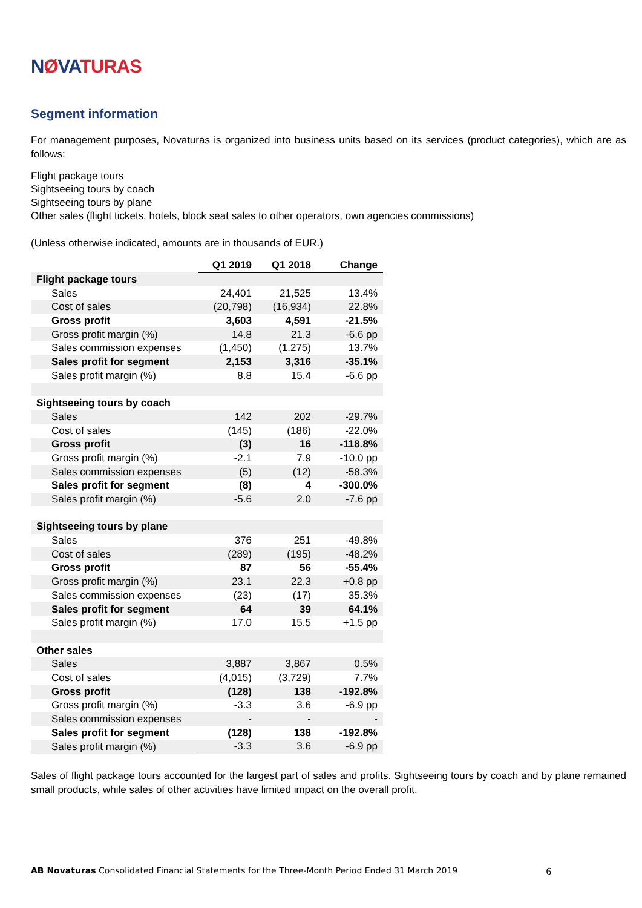NØVATURAS
Segment information
For management purposes, Novaturas is organized into business units based on its services (product categories), which are as follows:
Flight package tours
Sightseeing tours by coach
Sightseeing tours by plane
Other sales (flight tickets, hotels, block seat sales to other operators, own agencies commissions)
(Unless otherwise indicated, amounts are in thousands of EUR.)
| | Q1 2019 | Q1 2018 | Change |
| Flight package tours | | | |
| Sales | 24,401 | 21,525 | 13.4% |
| Cost of sales | (20,798) | (16,934) | 22.8% |
| Gross profit | 3,603 | 4,591 | -21.5% |
| Gross profit margin (%) | 14.8 | 21.3 | -6.6 pp |
| Sales commission expenses | (1,450) | (1.275) | 13.7% |
| Sales profit for segment | 2,153 | 3,316 | -35.1% |
| Sales profit margin (%) | 8.8 | 15.4 | -6.6 pp |
| Sightseeing tours by coach | | | |
| Sales | 142 | 202 | -29.7% |
| Cost of sales | (145) | (186) | -22.0% |
| Gross profit | (3) | 16 | -118.8% |
| Gross profit margin (%) | -2.1 | 7.9 | -10.0 pp |
| Sales commission expenses | (5) | (12) | -58.3% |
| Sales profit for segment | (8) | 4 | -300.0% |
| Sales profit margin (%) | -5.6 | 2.0 | -7.6 pp |
| Sightseeing tours by plane | | | |
| Sales | 376 | 251 | -49.8% |
| Cost of sales | (289) | (195) | -48.2% |
| Gross profit | 87 | 56 | -55.4% |
| Gross profit margin (%) | 23.1 | 22.3 | +0.8 pp |
| Sales commission expenses | (23) | (17) | 35.3% |
| Sales profit for segment | 64 | 39 | 64.1% |
| Sales profit margin (%) | 17.0 | 15.5 | +1.5 pp |
| Other sales | | | |
| Sales | 3,887 | 3,867 | 0.5% |
| Cost of sales | (4,015) | (3,729) | 7.7% |
| Gross profit | (128) | 138 | -192.8% |
| Gross profit margin (%) | -3.3 | 3.6 | -6.9 pp |
| Sales commission expenses | - | - | - |
| Sales profit for segment | (128) | 138 | -192.8% |
| Sales profit margin (%) | -3.3 | 3.6 | -6.9 pp |
Sales of flight package tours accounted for the largest part of sales and profits. Sightseeing tours by coach and by plane remained small products, while sales of other activities have limited impact on the overall profit.
6 AB Novaturas Consolidated Financial Statements for the Three-Month Period Ended 31 March 2019